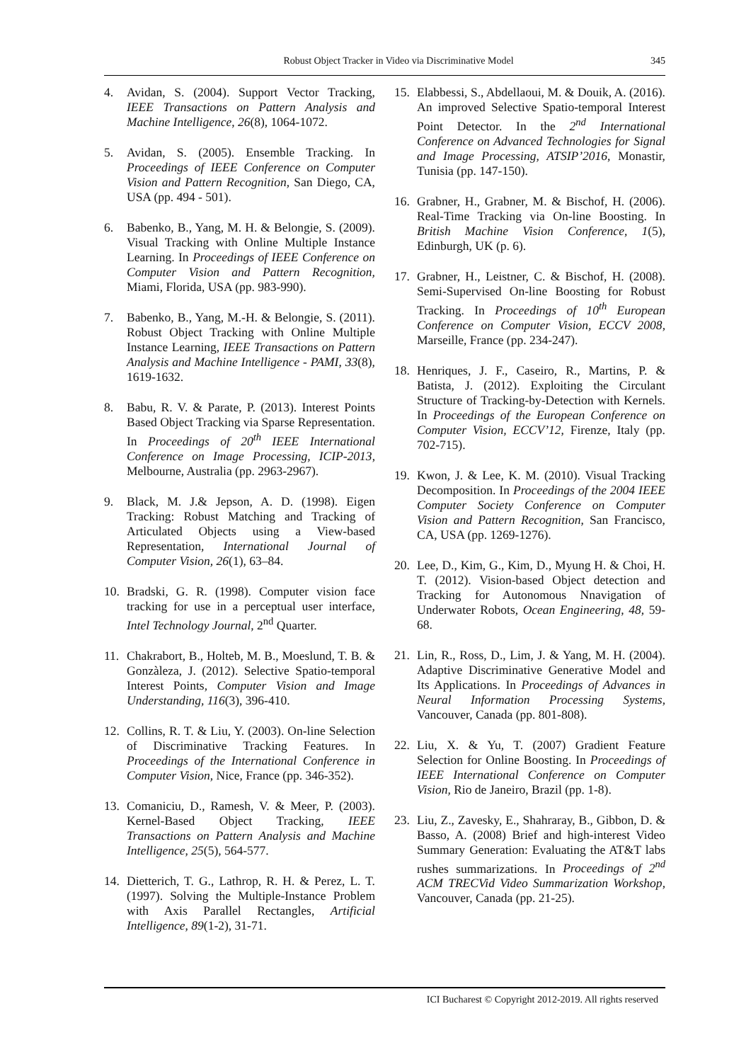Robust Object Tracker in Video via Discriminative Model
345
4. Avidan, S. (2004). Support Vector Tracking, IEEE Transactions on Pattern Analysis and Machine Intelligence, 26(8), 1064-1072.
5. Avidan, S. (2005). Ensemble Tracking. In Proceedings of IEEE Conference on Computer Vision and Pattern Recognition, San Diego, CA, USA (pp. 494 - 501).
6. Babenko, B., Yang, M. H. & Belongie, S. (2009). Visual Tracking with Online Multiple Instance Learning. In Proceedings of IEEE Conference on Computer Vision and Pattern Recognition, Miami, Florida, USA (pp. 983-990).
7. Babenko, B., Yang, M.-H. & Belongie, S. (2011). Robust Object Tracking with Online Multiple Instance Learning, IEEE Transactions on Pattern Analysis and Machine Intelligence - PAMI, 33(8), 1619-1632.
8. Babu, R. V. & Parate, P. (2013). Interest Points Based Object Tracking via Sparse Representation. In Proceedings of 20<sup>th</sup> IEEE International Conference on Image Processing, ICIP-2013, Melbourne, Australia (pp. 2963-2967).
9. Black, M. J.& Jepson, A. D. (1998). Eigen Tracking: Robust Matching and Tracking of Articulated Objects using a View-based Representation, International Journal of Computer Vision, 26(1), 63–84.
10. Bradski, G. R. (1998). Computer vision face tracking for use in a perceptual user interface, Intel Technology Journal, 2<sup>nd</sup> Quarter.
11. Chakrabort, B., Holteb, M. B., Moeslund, T. B. & Gonzàleza, J. (2012). Selective Spatio-temporal Interest Points, Computer Vision and Image Understanding, 116(3), 396-410.
12. Collins, R. T. & Liu, Y. (2003). On-line Selection of Discriminative Tracking Features. In Proceedings of the International Conference in Computer Vision, Nice, France (pp. 346-352).
13. Comaniciu, D., Ramesh, V. & Meer, P. (2003). Kernel-Based Object Tracking, IEEE Transactions on Pattern Analysis and Machine Intelligence, 25(5), 564-577.
14. Dietterich, T. G., Lathrop, R. H. & Perez, L. T. (1997). Solving the Multiple-Instance Problem with Axis Parallel Rectangles, Artificial Intelligence, 89(1-2), 31-71.
15. Elabbessi, S., Abdellaoui, M. & Douik, A. (2016). An improved Selective Spatio-temporal Interest Point Detector. In the 2<sup>nd</sup> International Conference on Advanced Technologies for Signal and Image Processing, ATSIP’2016, Monastir, Tunisia (pp. 147-150).
16. Grabner, H., Grabner, M. & Bischof, H. (2006). Real-Time Tracking via On-line Boosting. In British Machine Vision Conference, 1(5), Edinburgh, UK (p. 6).
17. Grabner, H., Leistner, C. & Bischof, H. (2008). Semi-Supervised On-line Boosting for Robust Tracking. In Proceedings of 10<sup>th</sup> European Conference on Computer Vision, ECCV 2008, Marseille, France (pp. 234-247).
18. Henriques, J. F., Caseiro, R., Martins, P. & Batista, J. (2012). Exploiting the Circulant Structure of Tracking-by-Detection with Kernels. In Proceedings of the European Conference on Computer Vision, ECCV’12, Firenze, Italy (pp. 702-715).
19. Kwon, J. & Lee, K. M. (2010). Visual Tracking Decomposition. In Proceedings of the 2004 IEEE Computer Society Conference on Computer Vision and Pattern Recognition, San Francisco, CA, USA (pp. 1269-1276).
20. Lee, D., Kim, G., Kim, D., Myung H. & Choi, H. T. (2012). Vision-based Object detection and Tracking for Autonomous Nnavigation of Underwater Robots, Ocean Engineering, 48, 59-68.
21. Lin, R., Ross, D., Lim, J. & Yang, M. H. (2004). Adaptive Discriminative Generative Model and Its Applications. In Proceedings of Advances in Neural Information Processing Systems, Vancouver, Canada (pp. 801-808).
22. Liu, X. & Yu, T. (2007) Gradient Feature Selection for Online Boosting. In Proceedings of IEEE International Conference on Computer Vision, Rio de Janeiro, Brazil (pp. 1-8).
23. Liu, Z., Zavesky, E., Shahraray, B., Gibbon, D. & Basso, A. (2008) Brief and high-interest Video Summary Generation: Evaluating the AT&T labs rushes summarizations. In Proceedings of 2<sup>nd</sup> ACM TRECVid Video Summarization Workshop, Vancouver, Canada (pp. 21-25).
ICI Bucharest © Copyright 2012-2019. All rights reserved